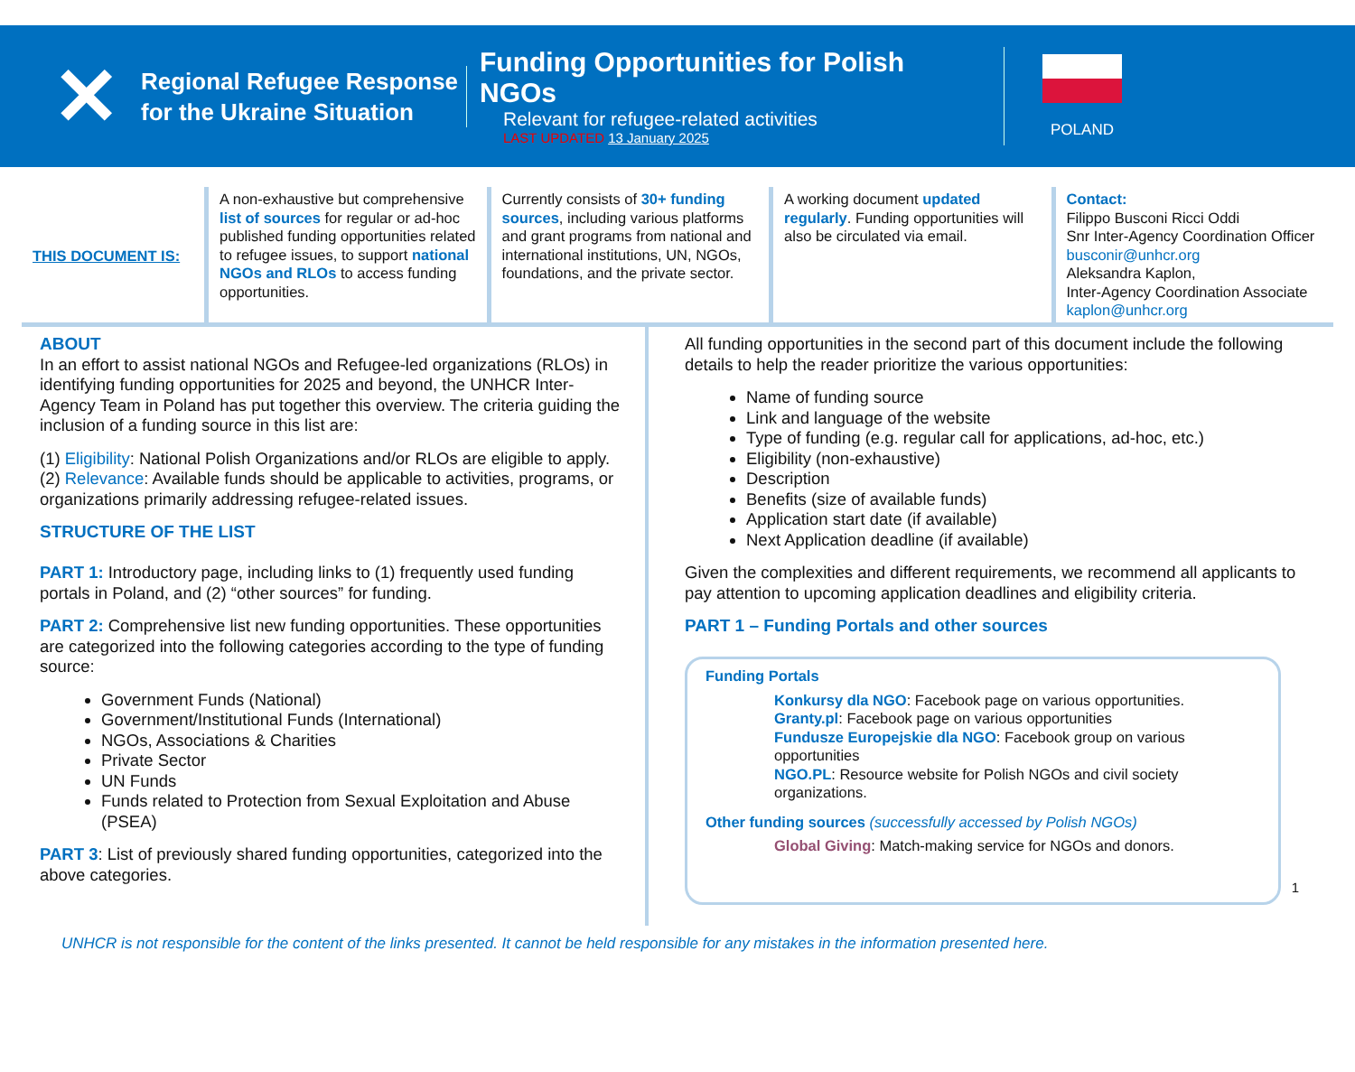✕
Regional Refugee Response for the Ukraine Situation
Funding Opportunities for Polish NGOs
Relevant for refugee-related activities
LAST UPDATED 13 January 2025
POLAND
THIS DOCUMENT IS: A non-exhaustive but comprehensive list of sources for regular or ad-hoc published funding opportunities related to refugee issues, to support national NGOs and RLOs to access funding opportunities.
Currently consists of 30+ funding sources, including various platforms and grant programs from national and international institutions, UN, NGOs, foundations, and the private sector.
A working document updated regularly. Funding opportunities will also be circulated via email.
Contact:
Filippo Busconi Ricci Oddi
Snr Inter-Agency Coordination Officer
busconir@unhcr.org
Aleksandra Kaplon,
Inter-Agency Coordination Associate
kaplon@unhcr.org
ABOUT
In an effort to assist national NGOs and Refugee-led organizations (RLOs) in identifying funding opportunities for 2025 and beyond, the UNHCR Inter-Agency Team in Poland has put together this overview. The criteria guiding the inclusion of a funding source in this list are:
(1) Eligibility: National Polish Organizations and/or RLOs are eligible to apply.
(2) Relevance: Available funds should be applicable to activities, programs, or organizations primarily addressing refugee-related issues.
STRUCTURE OF THE LIST
PART 1: Introductory page, including links to (1) frequently used funding portals in Poland, and (2) “other sources” for funding.
PART 2: Comprehensive list new funding opportunities. These opportunities are categorized into the following categories according to the type of funding source:
Government Funds (National)
Government/Institutional Funds (International)
NGOs, Associations & Charities
Private Sector
UN Funds
Funds related to Protection from Sexual Exploitation and Abuse (PSEA)
PART 3: List of previously shared funding opportunities, categorized into the above categories.
All funding opportunities in the second part of this document include the following details to help the reader prioritize the various opportunities:
Name of funding source
Link and language of the website
Type of funding (e.g. regular call for applications, ad-hoc, etc.)
Eligibility (non-exhaustive)
Description
Benefits (size of available funds)
Application start date (if available)
Next Application deadline (if available)
Given the complexities and different requirements, we recommend all applicants to pay attention to upcoming application deadlines and eligibility criteria.
PART 1 – Funding Portals and other sources
Funding Portals
Konkursy dla NGO: Facebook page on various opportunities.
Granty.pl: Facebook page on various opportunities
Fundusze Europejskie dla NGO: Facebook group on various opportunities
NGO.PL: Resource website for Polish NGOs and civil society organizations.
Other funding sources (successfully accessed by Polish NGOs)
Global Giving: Match-making service for NGOs and donors.
1
UNHCR is not responsible for the content of the links presented. It cannot be held responsible for any mistakes in the information presented here.